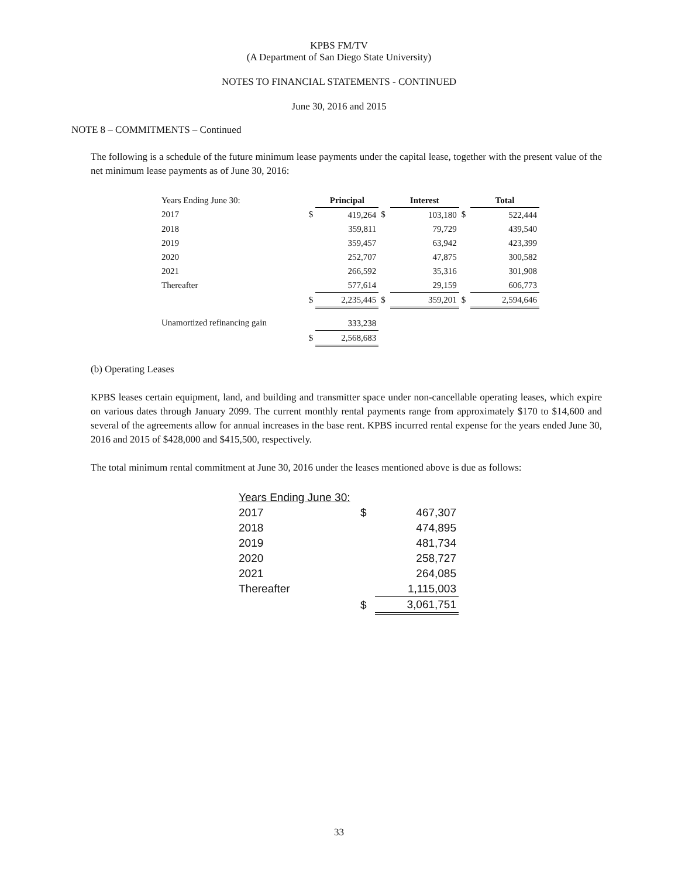KPBS FM/TV
(A Department of San Diego State University)
NOTES TO FINANCIAL STATEMENTS - CONTINUED
June 30, 2016 and 2015
NOTE 8 – COMMITMENTS – Continued
The following is a schedule of the future minimum lease payments under the capital lease, together with the present value of the net minimum lease payments as of June 30, 2016:
| Years Ending June 30: | | Principal | | Interest | | Total |
| 2017 | $ | 419,264 | $ | 103,180 | $ | 522,444 |
| 2018 | | 359,811 | | 79,729 | | 439,540 |
| 2019 | | 359,457 | | 63,942 | | 423,399 |
| 2020 | | 252,707 | | 47,875 | | 300,582 |
| 2021 | | 266,592 | | 35,316 | | 301,908 |
| Thereafter | | 577,614 | | 29,159 | | 606,773 |
| | $ | 2,235,445 | $ | 359,201 | $ | 2,594,646 |
| Unamortized refinancing gain | | 333,238 | | | | |
| | $ | 2,568,683 | | | | |
(b) Operating Leases
KPBS leases certain equipment, land, and building and transmitter space under non-cancellable operating leases, which expire on various dates through January 2099. The current monthly rental payments range from approximately $170 to $14,600 and several of the agreements allow for annual increases in the base rent. KPBS incurred rental expense for the years ended June 30, 2016 and 2015 of $428,000 and $415,500, respectively.
The total minimum rental commitment at June 30, 2016 under the leases mentioned above is due as follows:
| Years Ending June 30: | | |
| 2017 | $ | 467,307 |
| 2018 | | 474,895 |
| 2019 | | 481,734 |
| 2020 | | 258,727 |
| 2021 | | 264,085 |
| Thereafter | | 1,115,003 |
| | $ | 3,061,751 |
33